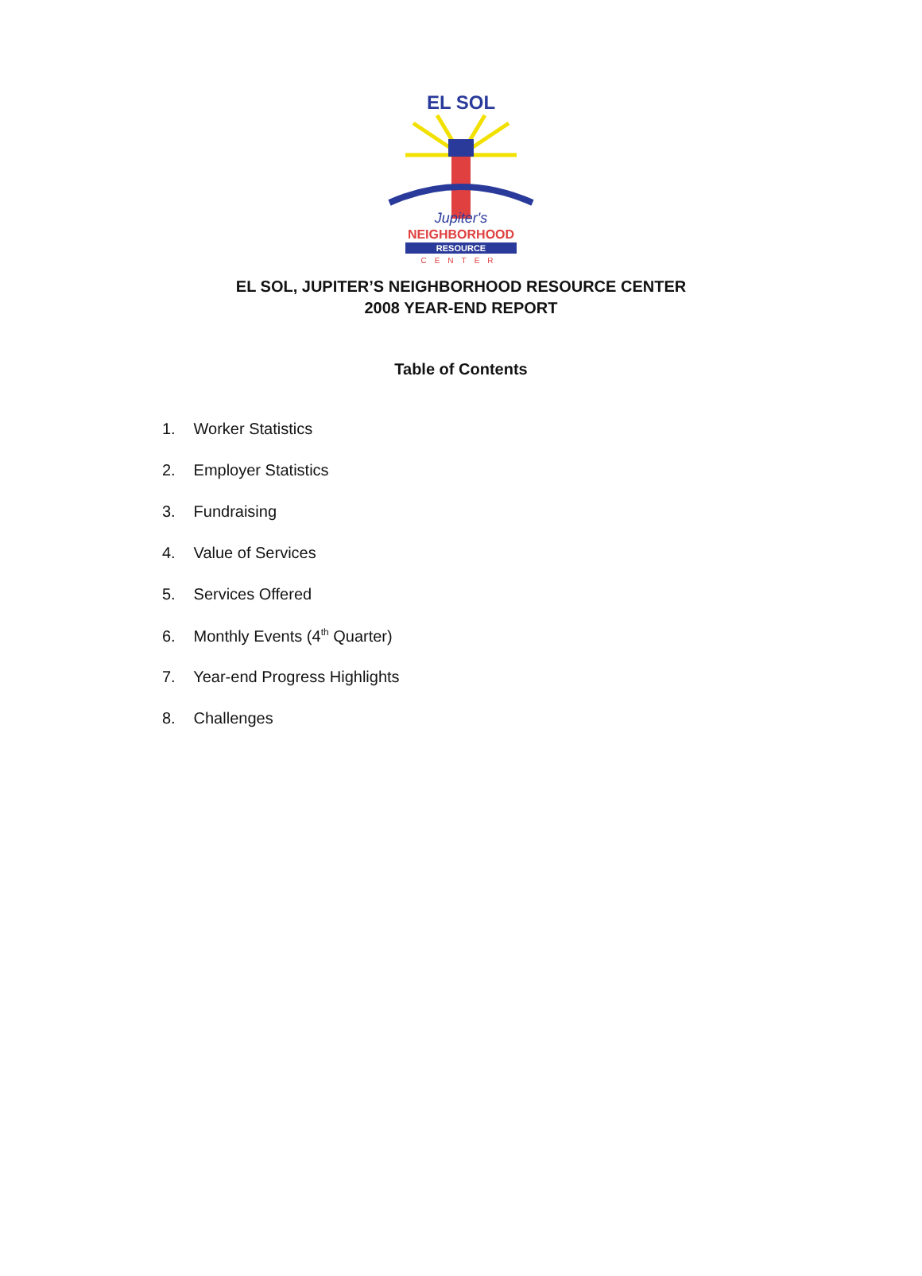EL SOL
Jupiter's
NEIGHBORHOOD
RESOURCE
CENTER
EL SOL, JUPITER’S NEIGHBORHOOD RESOURCE CENTER
2008 YEAR-END REPORT
Table of Contents
1. Worker Statistics
2. Employer Statistics
3. Fundraising
4. Value of Services
5. Services Offered
6. Monthly Events (4<sup>th</sup> Quarter)
7. Year-end Progress Highlights
8. Challenges